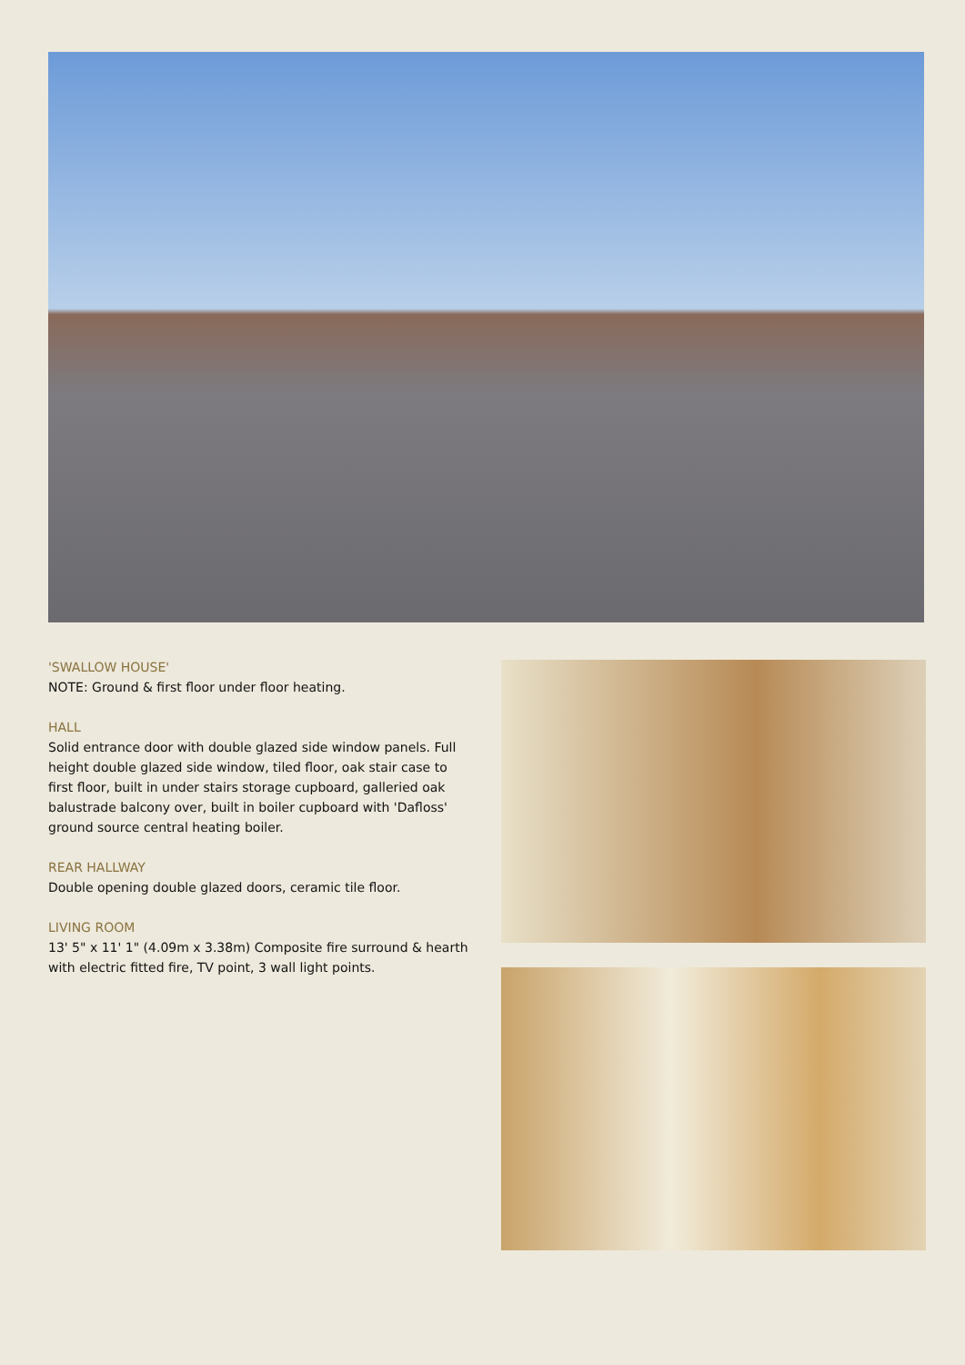'SWALLOW HOUSE'
NOTE: Ground & first floor under floor heating.
HALL
Solid entrance door with double glazed side window panels. Full height double glazed side window, tiled floor, oak stair case to first floor, built in under stairs storage cupboard, galleried oak balustrade balcony over, built in boiler cupboard with 'Dafloss' ground source central heating boiler.
REAR HALLWAY
Double opening double glazed doors, ceramic tile floor.
LIVING ROOM
13' 5" x 11' 1" (4.09m x 3.38m) Composite fire surround & hearth with electric fitted fire, TV point, 3 wall light points.